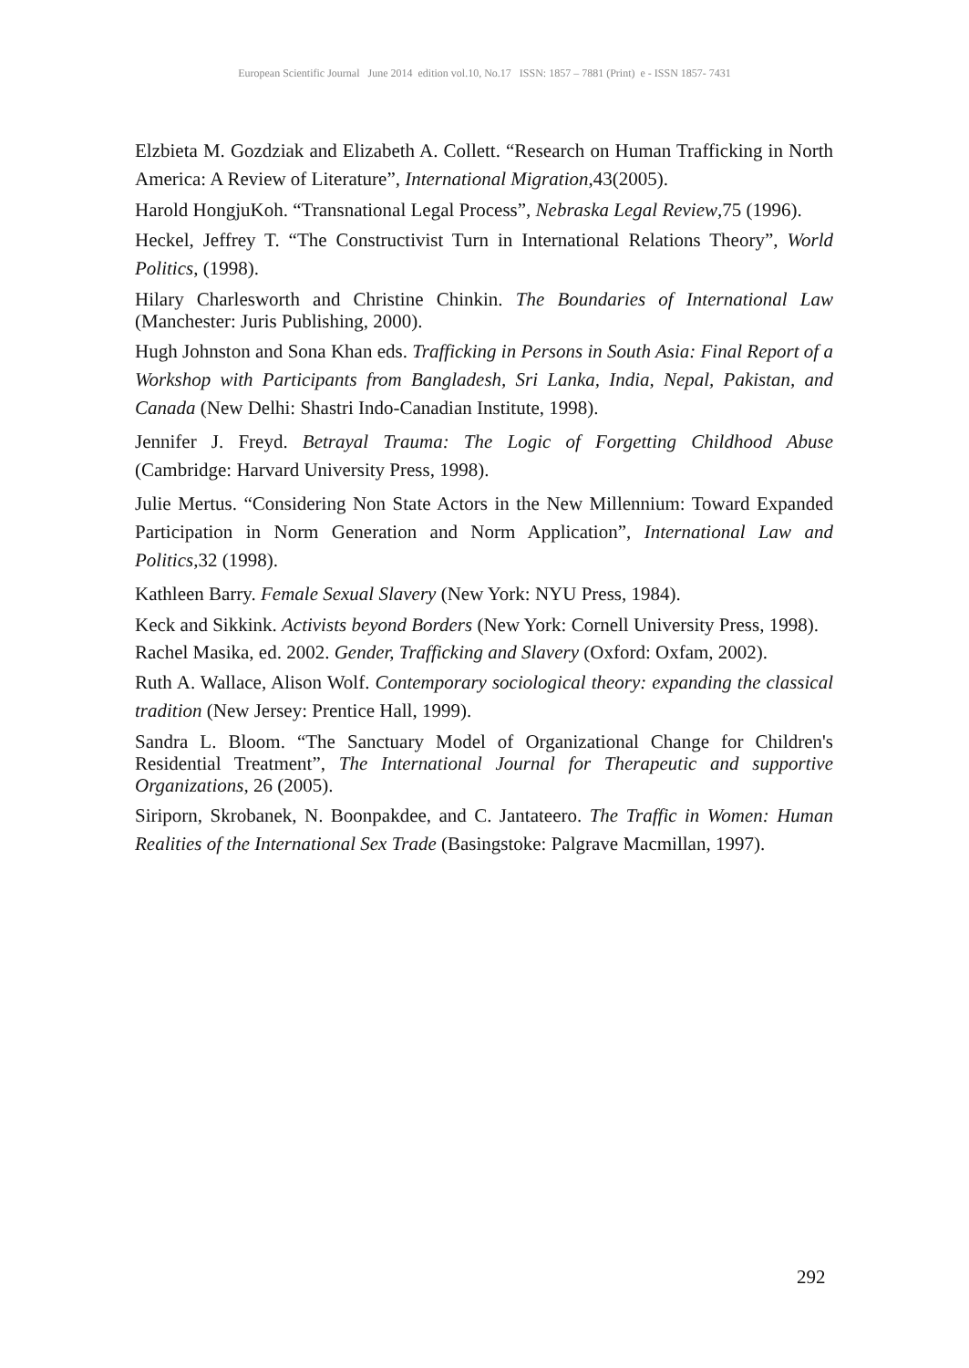European Scientific Journal June 2014 edition vol.10, No.17 ISSN: 1857 – 7881 (Print) e - ISSN 1857- 7431
Elzbieta M. Gozdziak and Elizabeth A. Collett. “Research on Human Trafficking in North America: A Review of Literature”, International Migration,43(2005).
Harold HongjuKoh. “Transnational Legal Process”, Nebraska Legal Review,75 (1996).
Heckel, Jeffrey T. “The Constructivist Turn in International Relations Theory”, World Politics, (1998).
Hilary Charlesworth and Christine Chinkin. The Boundaries of International Law (Manchester: Juris Publishing, 2000).
Hugh Johnston and Sona Khan eds. Trafficking in Persons in South Asia: Final Report of a Workshop with Participants from Bangladesh, Sri Lanka, India, Nepal, Pakistan, and Canada (New Delhi: Shastri Indo-Canadian Institute, 1998).
Jennifer J. Freyd. Betrayal Trauma: The Logic of Forgetting Childhood Abuse (Cambridge: Harvard University Press, 1998).
Julie Mertus. “Considering Non State Actors in the New Millennium: Toward Expanded Participation in Norm Generation and Norm Application”, International Law and Politics,32 (1998).
Kathleen Barry. Female Sexual Slavery (New York: NYU Press, 1984).
Keck and Sikkink. Activists beyond Borders (New York: Cornell University Press, 1998).
Rachel Masika, ed. 2002. Gender, Trafficking and Slavery (Oxford: Oxfam, 2002).
Ruth A. Wallace, Alison Wolf. Contemporary sociological theory: expanding the classical tradition (New Jersey: Prentice Hall, 1999).
Sandra L. Bloom. “The Sanctuary Model of Organizational Change for Children's Residential Treatment”, The International Journal for Therapeutic and supportive Organizations, 26 (2005).
Siriporn, Skrobanek, N. Boonpakdee, and C. Jantateero. The Traffic in Women: Human Realities of the International Sex Trade (Basingstoke: Palgrave Macmillan, 1997).
292